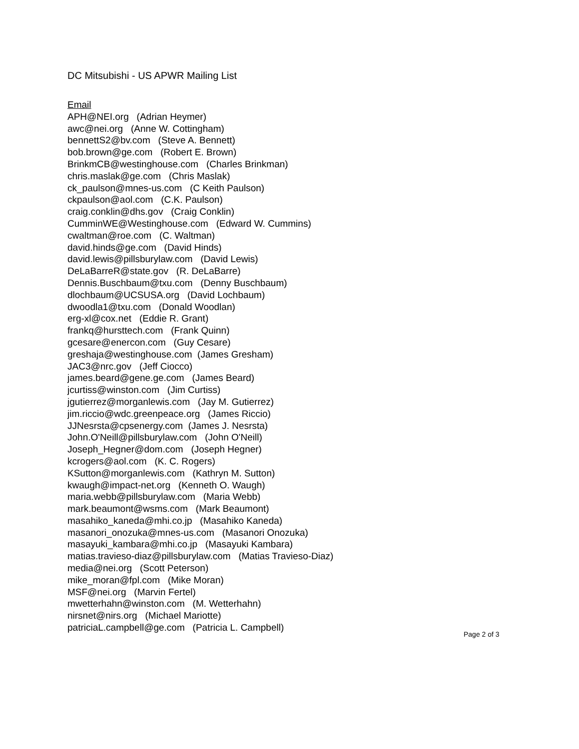DC Mitsubishi - US APWR Mailing List
Email
APH@NEI.org (Adrian Heymer)
awc@nei.org (Anne W. Cottingham)
bennettS2@bv.com (Steve A. Bennett)
bob.brown@ge.com (Robert E. Brown)
BrinkmCB@westinghouse.com (Charles Brinkman)
chris.maslak@ge.com (Chris Maslak)
ck_paulson@mnes-us.com (C Keith Paulson)
ckpaulson@aol.com (C.K. Paulson)
craig.conklin@dhs.gov (Craig Conklin)
CumminWE@Westinghouse.com (Edward W. Cummins)
cwaltman@roe.com (C. Waltman)
david.hinds@ge.com (David Hinds)
david.lewis@pillsburylaw.com (David Lewis)
DeLaBarreR@state.gov (R. DeLaBarre)
Dennis.Buschbaum@txu.com (Denny Buschbaum)
dlochbaum@UCSUSA.org (David Lochbaum)
dwoodla1@txu.com (Donald Woodlan)
erg-xl@cox.net (Eddie R. Grant)
frankq@hursttech.com (Frank Quinn)
gcesare@enercon.com (Guy Cesare)
greshaja@westinghouse.com (James Gresham)
JAC3@nrc.gov (Jeff Ciocco)
james.beard@gene.ge.com (James Beard)
jcurtiss@winston.com (Jim Curtiss)
jgutierrez@morganlewis.com (Jay M. Gutierrez)
jim.riccio@wdc.greenpeace.org (James Riccio)
JJNesrsta@cpsenergy.com (James J. Nesrsta)
John.O'Neill@pillsburylaw.com (John O'Neill)
Joseph_Hegner@dom.com (Joseph Hegner)
kcrogers@aol.com (K. C. Rogers)
KSutton@morganlewis.com (Kathryn M. Sutton)
kwaugh@impact-net.org (Kenneth O. Waugh)
maria.webb@pillsburylaw.com (Maria Webb)
mark.beaumont@wsms.com (Mark Beaumont)
masahiko_kaneda@mhi.co.jp (Masahiko Kaneda)
masanori_onozuka@mnes-us.com (Masanori Onozuka)
masayuki_kambara@mhi.co.jp (Masayuki Kambara)
matias.travieso-diaz@pillsburylaw.com (Matias Travieso-Diaz)
media@nei.org (Scott Peterson)
mike_moran@fpl.com (Mike Moran)
MSF@nei.org (Marvin Fertel)
mwetterhahn@winston.com (M. Wetterhahn)
nirsnet@nirs.org (Michael Mariotte)
patriciaL.campbell@ge.com (Patricia L. Campbell)
Page 2 of 3